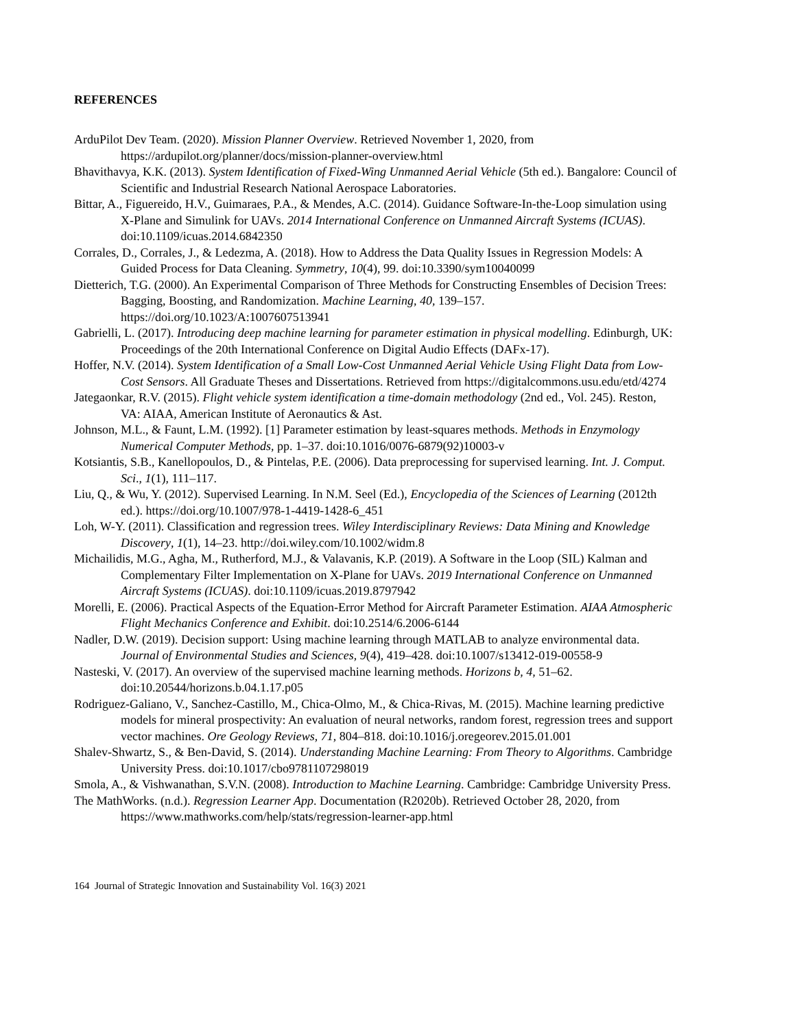REFERENCES
ArduPilot Dev Team. (2020). Mission Planner Overview. Retrieved November 1, 2020, from https://ardupilot.org/planner/docs/mission-planner-overview.html
Bhavithavya, K.K. (2013). System Identification of Fixed-Wing Unmanned Aerial Vehicle (5th ed.). Bangalore: Council of Scientific and Industrial Research National Aerospace Laboratories.
Bittar, A., Figuereido, H.V., Guimaraes, P.A., & Mendes, A.C. (2014). Guidance Software-In-the-Loop simulation using X-Plane and Simulink for UAVs. 2014 International Conference on Unmanned Aircraft Systems (ICUAS). doi:10.1109/icuas.2014.6842350
Corrales, D., Corrales, J., & Ledezma, A. (2018). How to Address the Data Quality Issues in Regression Models: A Guided Process for Data Cleaning. Symmetry, 10(4), 99. doi:10.3390/sym10040099
Dietterich, T.G. (2000). An Experimental Comparison of Three Methods for Constructing Ensembles of Decision Trees: Bagging, Boosting, and Randomization. Machine Learning, 40, 139–157. https://doi.org/10.1023/A:1007607513941
Gabrielli, L. (2017). Introducing deep machine learning for parameter estimation in physical modelling. Edinburgh, UK: Proceedings of the 20th International Conference on Digital Audio Effects (DAFx-17).
Hoffer, N.V. (2014). System Identification of a Small Low-Cost Unmanned Aerial Vehicle Using Flight Data from Low-Cost Sensors. All Graduate Theses and Dissertations. Retrieved from https://digitalcommons.usu.edu/etd/4274
Jategaonkar, R.V. (2015). Flight vehicle system identification a time-domain methodology (2nd ed., Vol. 245). Reston, VA: AIAA, American Institute of Aeronautics & Ast.
Johnson, M.L., & Faunt, L.M. (1992). [1] Parameter estimation by least-squares methods. Methods in Enzymology Numerical Computer Methods, pp. 1–37. doi:10.1016/0076-6879(92)10003-v
Kotsiantis, S.B., Kanellopoulos, D., & Pintelas, P.E. (2006). Data preprocessing for supervised learning. Int. J. Comput. Sci., 1(1), 111–117.
Liu, Q., & Wu, Y. (2012). Supervised Learning. In N.M. Seel (Ed.), Encyclopedia of the Sciences of Learning (2012th ed.). https://doi.org/10.1007/978-1-4419-1428-6_451
Loh, W-Y. (2011). Classification and regression trees. Wiley Interdisciplinary Reviews: Data Mining and Knowledge Discovery, 1(1), 14–23. http://doi.wiley.com/10.1002/widm.8
Michailidis, M.G., Agha, M., Rutherford, M.J., & Valavanis, K.P. (2019). A Software in the Loop (SIL) Kalman and Complementary Filter Implementation on X-Plane for UAVs. 2019 International Conference on Unmanned Aircraft Systems (ICUAS). doi:10.1109/icuas.2019.8797942
Morelli, E. (2006). Practical Aspects of the Equation-Error Method for Aircraft Parameter Estimation. AIAA Atmospheric Flight Mechanics Conference and Exhibit. doi:10.2514/6.2006-6144
Nadler, D.W. (2019). Decision support: Using machine learning through MATLAB to analyze environmental data. Journal of Environmental Studies and Sciences, 9(4), 419–428. doi:10.1007/s13412-019-00558-9
Nasteski, V. (2017). An overview of the supervised machine learning methods. Horizons b, 4, 51–62. doi:10.20544/horizons.b.04.1.17.p05
Rodriguez-Galiano, V., Sanchez-Castillo, M., Chica-Olmo, M., & Chica-Rivas, M. (2015). Machine learning predictive models for mineral prospectivity: An evaluation of neural networks, random forest, regression trees and support vector machines. Ore Geology Reviews, 71, 804–818. doi:10.1016/j.oregeorev.2015.01.001
Shalev-Shwartz, S., & Ben-David, S. (2014). Understanding Machine Learning: From Theory to Algorithms. Cambridge University Press. doi:10.1017/cbo9781107298019
Smola, A., & Vishwanathan, S.V.N. (2008). Introduction to Machine Learning. Cambridge: Cambridge University Press.
The MathWorks. (n.d.). Regression Learner App. Documentation (R2020b). Retrieved October 28, 2020, from https://www.mathworks.com/help/stats/regression-learner-app.html
164 Journal of Strategic Innovation and Sustainability Vol. 16(3) 2021